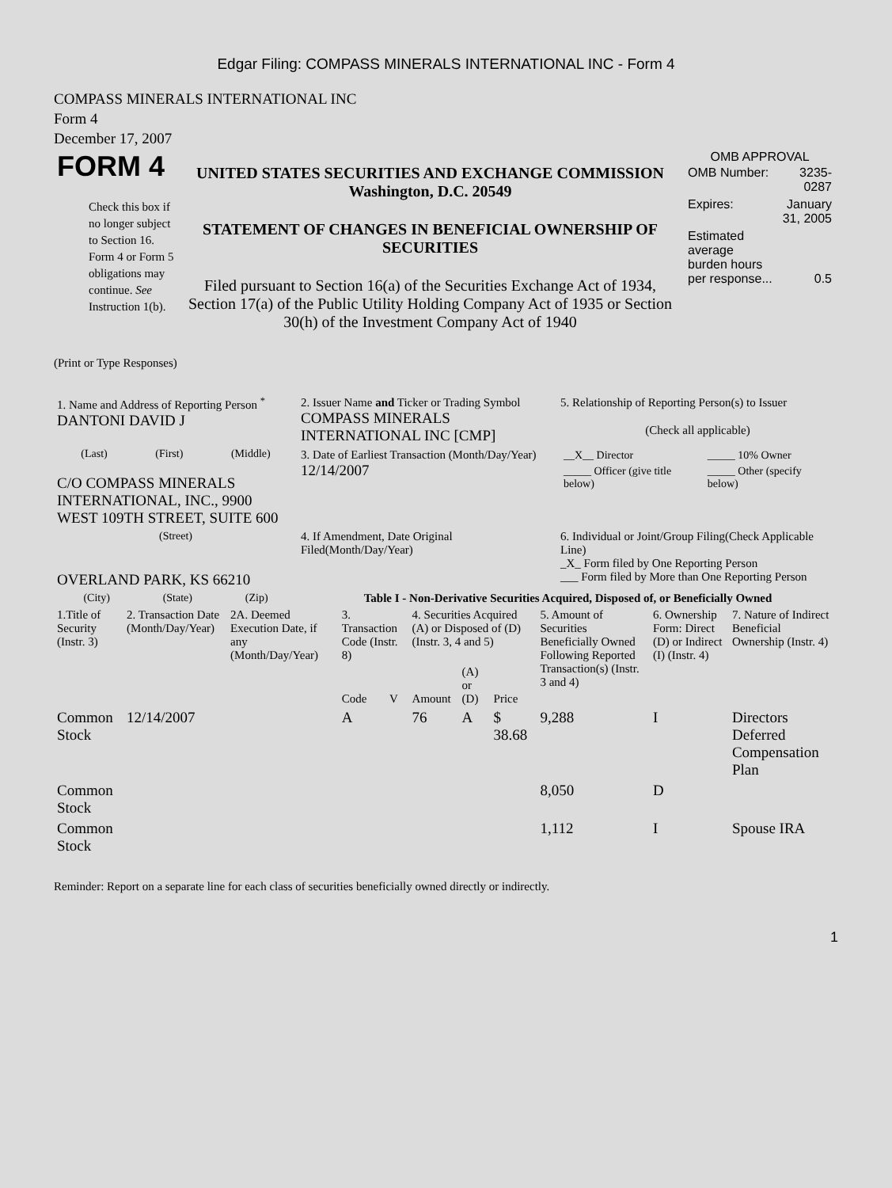Edgar Filing: COMPASS MINERALS INTERNATIONAL INC - Form 4
COMPASS MINERALS INTERNATIONAL INC
Form 4
December 17, 2007
| FORM 4 Check this box if no longer subject to Section 16. Form 4 or Form 5 obligations may continue. See Instruction 1(b). | UNITED STATES SECURITIES AND EXCHANGE COMMISSION Washington, D.C. 20549 STATEMENT OF CHANGES IN BENEFICIAL OWNERSHIP OF SECURITIES Filed pursuant to Section 16(a) of the Securities Exchange Act of 1934, Section 17(a) of the Public Utility Holding Company Act of 1935 or Section 30(h) of the Investment Company Act of 1940 | OMB APPROVAL / OMB Number: / 3235-0287 / / Expires: / January 31, 2005 / / Estimated average burden hours per response... / 0.5 / |
(Print or Type Responses)
| 1. Name and Address of Reporting Person <sup>*</sup> DANTONI DAVID J | 2. Issuer Name and Ticker or Trading Symbol COMPASS MINERALS INTERNATIONAL INC [CMP] | 5. Relationship of Reporting Person(s) to Issuer (Check all applicable) |
| (Last) (First) (Middle) C/O COMPASS MINERALS INTERNATIONAL, INC., 9900 WEST 109TH STREET, SUITE 600 | 3. Date of Earliest Transaction (Month/Day/Year) 12/14/2007 | / __X__ Director / _____ 10% Owner / / _____ Officer (give title below) / _____ Other (specify below) / |
| (Street) OVERLAND PARK, KS 66210 | 4. If Amendment, Date Original Filed(Month/Day/Year) | 6. Individual or Joint/Group Filing(Check Applicable Line) _X_ Form filed by One Reporting Person ___ Form filed by More than One Reporting Person |
| (City) (State) (Zip) | Table I - Non-Derivative Securities Acquired, Disposed of, or Beneficially Owned | |
| 1.Title of Security (Instr. 3) | 2. Transaction Date (Month/Day/Year) | 2A. Deemed Execution Date, if any (Month/Day/Year) | 3. Transaction Code (Instr. 8) | | 4. Securities Acquired (A) or Disposed of (D) (Instr. 3, 4 and 5) | | | 5. Amount of Securities Beneficially Owned Following Reported Transaction(s) (Instr. 3 and 4) | 6. Ownership Form: Direct (D) or Indirect (I) (Instr. 4) | 7. Nature of Indirect Beneficial Ownership (Instr. 4) |
| --- | --- | --- | --- | --- | --- | --- | --- | --- | --- | --- |
| | | | Code | V | Amount | (A) or (D) | Price | | | |
| Common Stock | 12/14/2007 | | A | | 76 | A | $ 38.68 | 9,288 | I | Directors Deferred Compensation Plan |
| Common Stock | | | | | | | | 8,050 | D | |
| Common Stock | | | | | | | | 1,112 | I | Spouse IRA |
Reminder: Report on a separate line for each class of securities beneficially owned directly or indirectly.
1